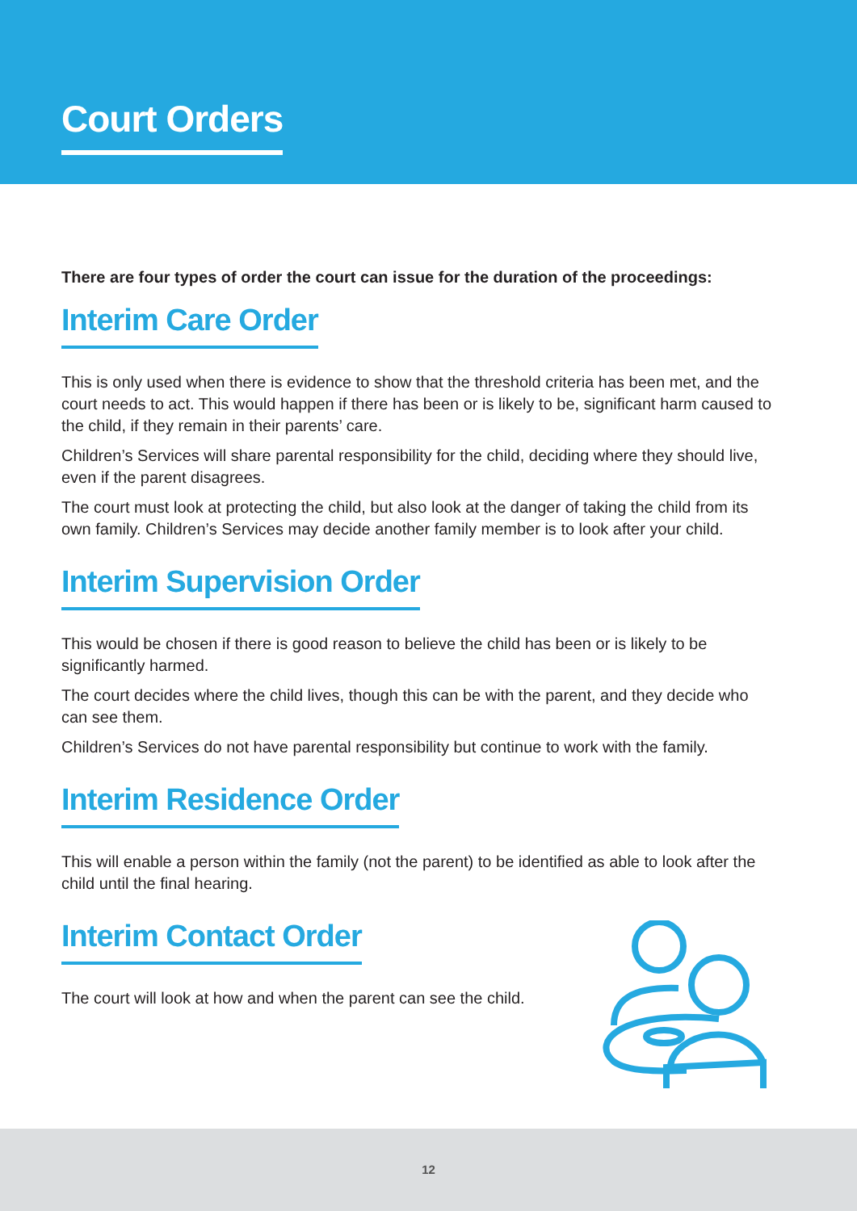Court Orders
There are four types of order the court can issue for the duration of the proceedings:
Interim Care Order
This is only used when there is evidence to show that the threshold criteria has been met, and the court needs to act. This would happen if there has been or is likely to be, significant harm caused to the child, if they remain in their parents’ care.
Children’s Services will share parental responsibility for the child, deciding where they should live, even if the parent disagrees.
The court must look at protecting the child, but also look at the danger of taking the child from its own family. Children’s Services may decide another family member is to look after your child.
Interim Supervision Order
This would be chosen if there is good reason to believe the child has been or is likely to be significantly harmed.
The court decides where the child lives, though this can be with the parent, and they decide who can see them.
Children’s Services do not have parental responsibility but continue to work with the family.
Interim Residence Order
This will enable a person within the family (not the parent) to be identified as able to look after the child until the final hearing.
Interim Contact Order
The court will look at how and when the parent can see the child.
12